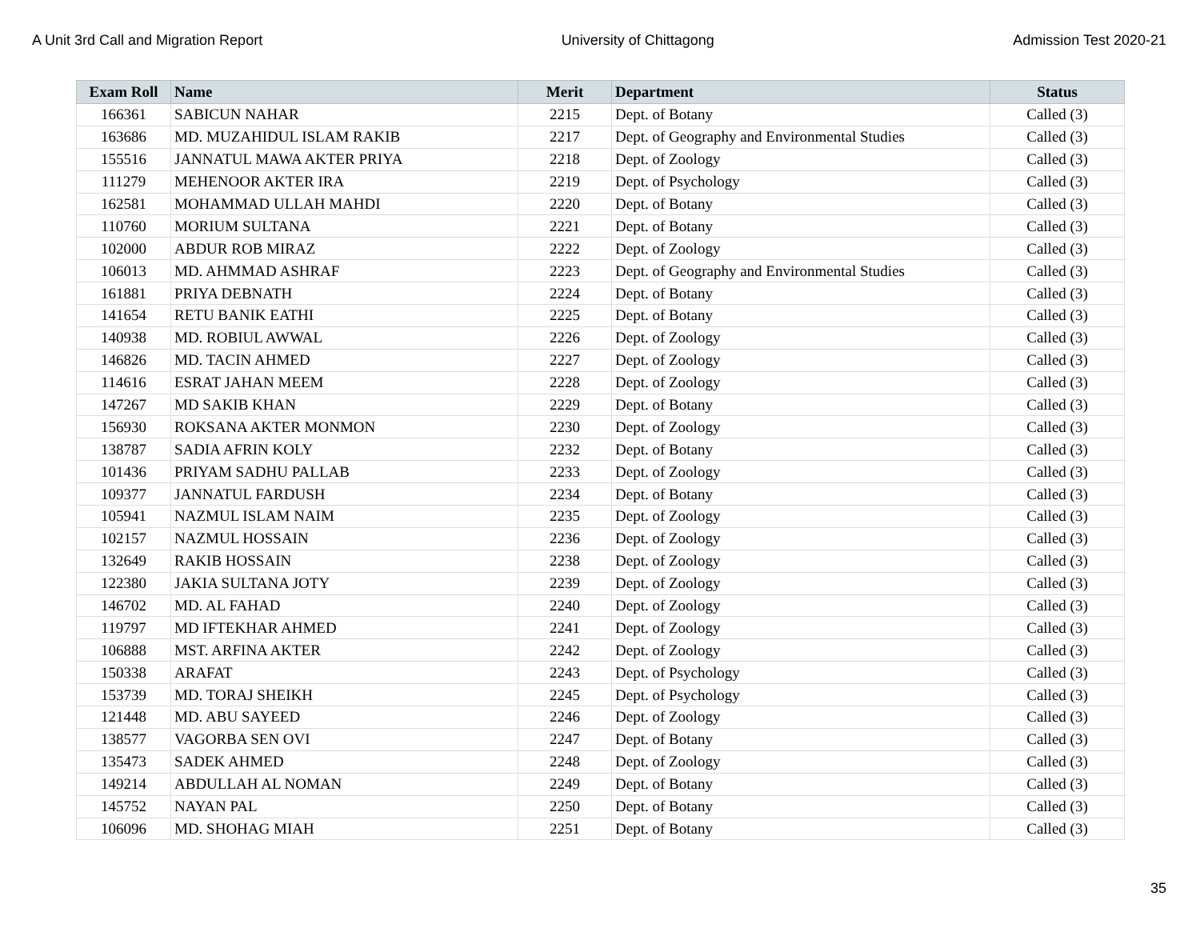A Unit 3rd Call and Migration Report University of Chittagong Admission Test 2020-21
| Exam Roll | Name | Merit | Department | Status |
| --- | --- | --- | --- | --- |
| 166361 | SABICUN NAHAR | 2215 | Dept. of Botany | Called (3) |
| 163686 | MD. MUZAHIDUL ISLAM RAKIB | 2217 | Dept. of Geography and Environmental Studies | Called (3) |
| 155516 | JANNATUL MAWA AKTER PRIYA | 2218 | Dept. of Zoology | Called (3) |
| 111279 | MEHENOOR AKTER IRA | 2219 | Dept. of Psychology | Called (3) |
| 162581 | MOHAMMAD ULLAH MAHDI | 2220 | Dept. of Botany | Called (3) |
| 110760 | MORIUM SULTANA | 2221 | Dept. of Botany | Called (3) |
| 102000 | ABDUR ROB MIRAZ | 2222 | Dept. of Zoology | Called (3) |
| 106013 | MD. AHMMAD ASHRAF | 2223 | Dept. of Geography and Environmental Studies | Called (3) |
| 161881 | PRIYA DEBNATH | 2224 | Dept. of Botany | Called (3) |
| 141654 | RETU BANIK EATHI | 2225 | Dept. of Botany | Called (3) |
| 140938 | MD. ROBIUL AWWAL | 2226 | Dept. of Zoology | Called (3) |
| 146826 | MD. TACIN AHMED | 2227 | Dept. of Zoology | Called (3) |
| 114616 | ESRAT JAHAN MEEM | 2228 | Dept. of Zoology | Called (3) |
| 147267 | MD SAKIB KHAN | 2229 | Dept. of Botany | Called (3) |
| 156930 | ROKSANA AKTER MONMON | 2230 | Dept. of Zoology | Called (3) |
| 138787 | SADIA AFRIN KOLY | 2232 | Dept. of Botany | Called (3) |
| 101436 | PRIYAM SADHU PALLAB | 2233 | Dept. of Zoology | Called (3) |
| 109377 | JANNATUL FARDUSH | 2234 | Dept. of Botany | Called (3) |
| 105941 | NAZMUL ISLAM NAIM | 2235 | Dept. of Zoology | Called (3) |
| 102157 | NAZMUL HOSSAIN | 2236 | Dept. of Zoology | Called (3) |
| 132649 | RAKIB HOSSAIN | 2238 | Dept. of Zoology | Called (3) |
| 122380 | JAKIA SULTANA JOTY | 2239 | Dept. of Zoology | Called (3) |
| 146702 | MD. AL FAHAD | 2240 | Dept. of Zoology | Called (3) |
| 119797 | MD IFTEKHAR AHMED | 2241 | Dept. of Zoology | Called (3) |
| 106888 | MST. ARFINA AKTER | 2242 | Dept. of Zoology | Called (3) |
| 150338 | ARAFAT | 2243 | Dept. of Psychology | Called (3) |
| 153739 | MD. TORAJ SHEIKH | 2245 | Dept. of Psychology | Called (3) |
| 121448 | MD. ABU SAYEED | 2246 | Dept. of Zoology | Called (3) |
| 138577 | VAGORBA SEN OVI | 2247 | Dept. of Botany | Called (3) |
| 135473 | SADEK AHMED | 2248 | Dept. of Zoology | Called (3) |
| 149214 | ABDULLAH AL NOMAN | 2249 | Dept. of Botany | Called (3) |
| 145752 | NAYAN PAL | 2250 | Dept. of Botany | Called (3) |
| 106096 | MD. SHOHAG MIAH | 2251 | Dept. of Botany | Called (3) |
35